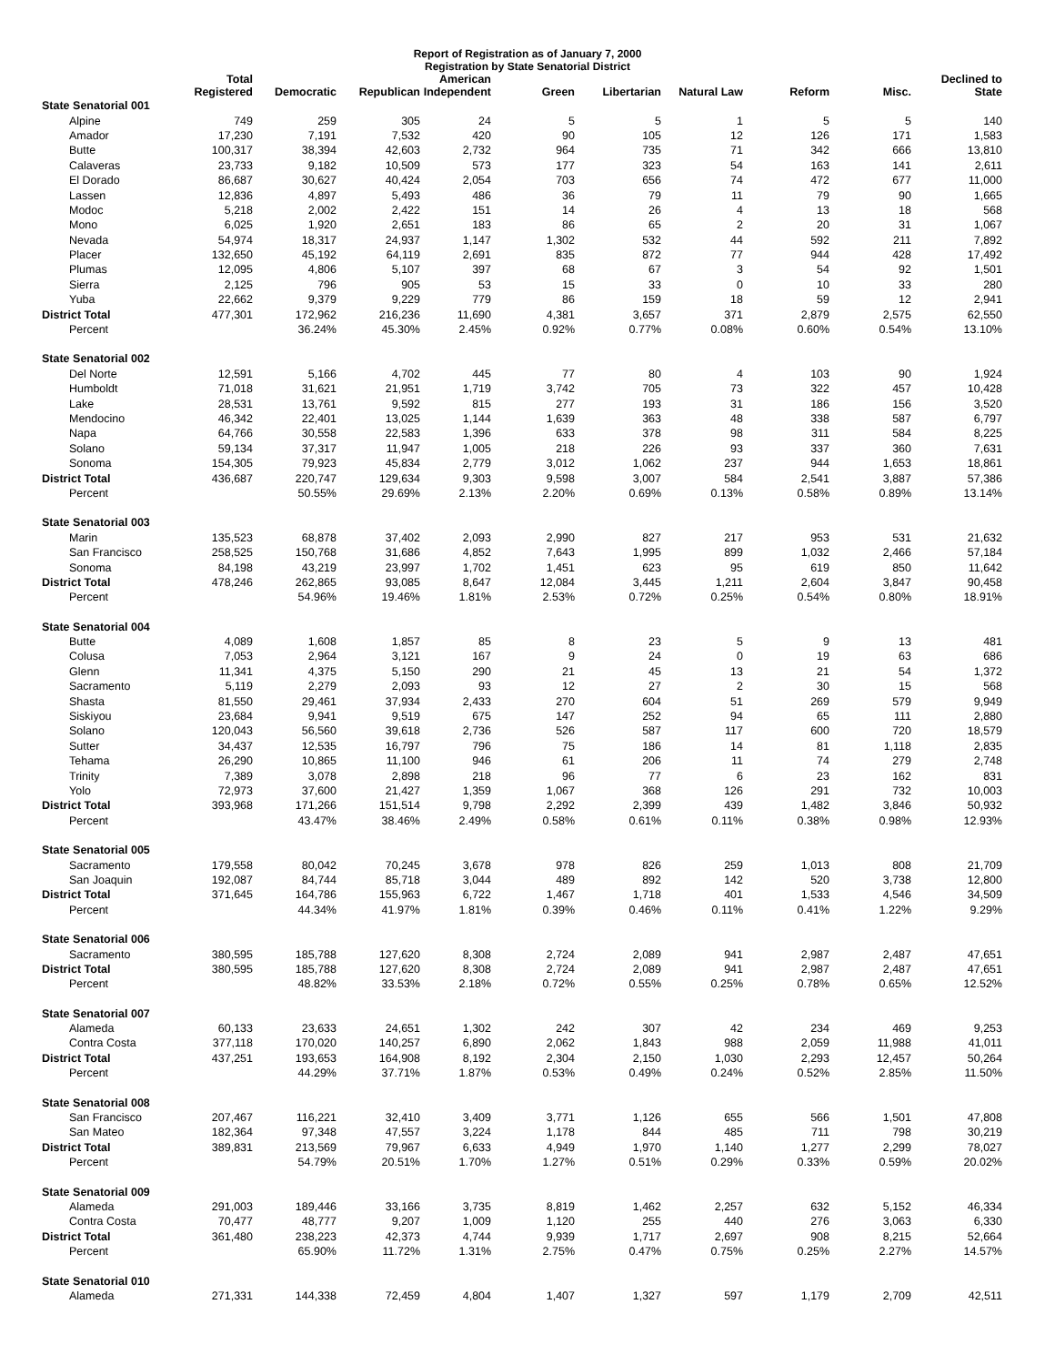Report of Registration as of January 7, 2000
Registration by State Senatorial District
| | Total Registered | Democratic | Republican | American Independent | Green | Libertarian | Natural Law | Reform | Misc. | Declined to State |
| --- | --- | --- | --- | --- | --- | --- | --- | --- | --- | --- |
| State Senatorial 001 | | | | | | | | | | |
| Alpine | 749 | 259 | 305 | 24 | 5 | 5 | 1 | 5 | 5 | 140 |
| Amador | 17,230 | 7,191 | 7,532 | 420 | 90 | 105 | 12 | 126 | 171 | 1,583 |
| Butte | 100,317 | 38,394 | 42,603 | 2,732 | 964 | 735 | 71 | 342 | 666 | 13,810 |
| Calaveras | 23,733 | 9,182 | 10,509 | 573 | 177 | 323 | 54 | 163 | 141 | 2,611 |
| El Dorado | 86,687 | 30,627 | 40,424 | 2,054 | 703 | 656 | 74 | 472 | 677 | 11,000 |
| Lassen | 12,836 | 4,897 | 5,493 | 486 | 36 | 79 | 11 | 79 | 90 | 1,665 |
| Modoc | 5,218 | 2,002 | 2,422 | 151 | 14 | 26 | 4 | 13 | 18 | 568 |
| Mono | 6,025 | 1,920 | 2,651 | 183 | 86 | 65 | 2 | 20 | 31 | 1,067 |
| Nevada | 54,974 | 18,317 | 24,937 | 1,147 | 1,302 | 532 | 44 | 592 | 211 | 7,892 |
| Placer | 132,650 | 45,192 | 64,119 | 2,691 | 835 | 872 | 77 | 944 | 428 | 17,492 |
| Plumas | 12,095 | 4,806 | 5,107 | 397 | 68 | 67 | 3 | 54 | 92 | 1,501 |
| Sierra | 2,125 | 796 | 905 | 53 | 15 | 33 | 0 | 10 | 33 | 280 |
| Yuba | 22,662 | 9,379 | 9,229 | 779 | 86 | 159 | 18 | 59 | 12 | 2,941 |
| District Total | 477,301 | 172,962 | 216,236 | 11,690 | 4,381 | 3,657 | 371 | 2,879 | 2,575 | 62,550 |
| Percent | | 36.24% | 45.30% | 2.45% | 0.92% | 0.77% | 0.08% | 0.60% | 0.54% | 13.10% |
| State Senatorial 002 | | | | | | | | | | |
| Del Norte | 12,591 | 5,166 | 4,702 | 445 | 77 | 80 | 4 | 103 | 90 | 1,924 |
| Humboldt | 71,018 | 31,621 | 21,951 | 1,719 | 3,742 | 705 | 73 | 322 | 457 | 10,428 |
| Lake | 28,531 | 13,761 | 9,592 | 815 | 277 | 193 | 31 | 186 | 156 | 3,520 |
| Mendocino | 46,342 | 22,401 | 13,025 | 1,144 | 1,639 | 363 | 48 | 338 | 587 | 6,797 |
| Napa | 64,766 | 30,558 | 22,583 | 1,396 | 633 | 378 | 98 | 311 | 584 | 8,225 |
| Solano | 59,134 | 37,317 | 11,947 | 1,005 | 218 | 226 | 93 | 337 | 360 | 7,631 |
| Sonoma | 154,305 | 79,923 | 45,834 | 2,779 | 3,012 | 1,062 | 237 | 944 | 1,653 | 18,861 |
| District Total | 436,687 | 220,747 | 129,634 | 9,303 | 9,598 | 3,007 | 584 | 2,541 | 3,887 | 57,386 |
| Percent | | 50.55% | 29.69% | 2.13% | 2.20% | 0.69% | 0.13% | 0.58% | 0.89% | 13.14% |
| State Senatorial 003 | | | | | | | | | | |
| Marin | 135,523 | 68,878 | 37,402 | 2,093 | 2,990 | 827 | 217 | 953 | 531 | 21,632 |
| San Francisco | 258,525 | 150,768 | 31,686 | 4,852 | 7,643 | 1,995 | 899 | 1,032 | 2,466 | 57,184 |
| Sonoma | 84,198 | 43,219 | 23,997 | 1,702 | 1,451 | 623 | 95 | 619 | 850 | 11,642 |
| District Total | 478,246 | 262,865 | 93,085 | 8,647 | 12,084 | 3,445 | 1,211 | 2,604 | 3,847 | 90,458 |
| Percent | | 54.96% | 19.46% | 1.81% | 2.53% | 0.72% | 0.25% | 0.54% | 0.80% | 18.91% |
| State Senatorial 004 | | | | | | | | | | |
| Butte | 4,089 | 1,608 | 1,857 | 85 | 8 | 23 | 5 | 9 | 13 | 481 |
| Colusa | 7,053 | 2,964 | 3,121 | 167 | 9 | 24 | 0 | 19 | 63 | 686 |
| Glenn | 11,341 | 4,375 | 5,150 | 290 | 21 | 45 | 13 | 21 | 54 | 1,372 |
| Sacramento | 5,119 | 2,279 | 2,093 | 93 | 12 | 27 | 2 | 30 | 15 | 568 |
| Shasta | 81,550 | 29,461 | 37,934 | 2,433 | 270 | 604 | 51 | 269 | 579 | 9,949 |
| Siskiyou | 23,684 | 9,941 | 9,519 | 675 | 147 | 252 | 94 | 65 | 111 | 2,880 |
| Solano | 120,043 | 56,560 | 39,618 | 2,736 | 526 | 587 | 117 | 600 | 720 | 18,579 |
| Sutter | 34,437 | 12,535 | 16,797 | 796 | 75 | 186 | 14 | 81 | 1,118 | 2,835 |
| Tehama | 26,290 | 10,865 | 11,100 | 946 | 61 | 206 | 11 | 74 | 279 | 2,748 |
| Trinity | 7,389 | 3,078 | 2,898 | 218 | 96 | 77 | 6 | 23 | 162 | 831 |
| Yolo | 72,973 | 37,600 | 21,427 | 1,359 | 1,067 | 368 | 126 | 291 | 732 | 10,003 |
| District Total | 393,968 | 171,266 | 151,514 | 9,798 | 2,292 | 2,399 | 439 | 1,482 | 3,846 | 50,932 |
| Percent | | 43.47% | 38.46% | 2.49% | 0.58% | 0.61% | 0.11% | 0.38% | 0.98% | 12.93% |
| State Senatorial 005 | | | | | | | | | | |
| Sacramento | 179,558 | 80,042 | 70,245 | 3,678 | 978 | 826 | 259 | 1,013 | 808 | 21,709 |
| San Joaquin | 192,087 | 84,744 | 85,718 | 3,044 | 489 | 892 | 142 | 520 | 3,738 | 12,800 |
| District Total | 371,645 | 164,786 | 155,963 | 6,722 | 1,467 | 1,718 | 401 | 1,533 | 4,546 | 34,509 |
| Percent | | 44.34% | 41.97% | 1.81% | 0.39% | 0.46% | 0.11% | 0.41% | 1.22% | 9.29% |
| State Senatorial 006 | | | | | | | | | | |
| Sacramento | 380,595 | 185,788 | 127,620 | 8,308 | 2,724 | 2,089 | 941 | 2,987 | 2,487 | 47,651 |
| District Total | 380,595 | 185,788 | 127,620 | 8,308 | 2,724 | 2,089 | 941 | 2,987 | 2,487 | 47,651 |
| Percent | | 48.82% | 33.53% | 2.18% | 0.72% | 0.55% | 0.25% | 0.78% | 0.65% | 12.52% |
| State Senatorial 007 | | | | | | | | | | |
| Alameda | 60,133 | 23,633 | 24,651 | 1,302 | 242 | 307 | 42 | 234 | 469 | 9,253 |
| Contra Costa | 377,118 | 170,020 | 140,257 | 6,890 | 2,062 | 1,843 | 988 | 2,059 | 11,988 | 41,011 |
| District Total | 437,251 | 193,653 | 164,908 | 8,192 | 2,304 | 2,150 | 1,030 | 2,293 | 12,457 | 50,264 |
| Percent | | 44.29% | 37.71% | 1.87% | 0.53% | 0.49% | 0.24% | 0.52% | 2.85% | 11.50% |
| State Senatorial 008 | | | | | | | | | | |
| San Francisco | 207,467 | 116,221 | 32,410 | 3,409 | 3,771 | 1,126 | 655 | 566 | 1,501 | 47,808 |
| San Mateo | 182,364 | 97,348 | 47,557 | 3,224 | 1,178 | 844 | 485 | 711 | 798 | 30,219 |
| District Total | 389,831 | 213,569 | 79,967 | 6,633 | 4,949 | 1,970 | 1,140 | 1,277 | 2,299 | 78,027 |
| Percent | | 54.79% | 20.51% | 1.70% | 1.27% | 0.51% | 0.29% | 0.33% | 0.59% | 20.02% |
| State Senatorial 009 | | | | | | | | | | |
| Alameda | 291,003 | 189,446 | 33,166 | 3,735 | 8,819 | 1,462 | 2,257 | 632 | 5,152 | 46,334 |
| Contra Costa | 70,477 | 48,777 | 9,207 | 1,009 | 1,120 | 255 | 440 | 276 | 3,063 | 6,330 |
| District Total | 361,480 | 238,223 | 42,373 | 4,744 | 9,939 | 1,717 | 2,697 | 908 | 8,215 | 52,664 |
| Percent | | 65.90% | 11.72% | 1.31% | 2.75% | 0.47% | 0.75% | 0.25% | 2.27% | 14.57% |
| State Senatorial 010 | | | | | | | | | | |
| Alameda | 271,331 | 144,338 | 72,459 | 4,804 | 1,407 | 1,327 | 597 | 1,179 | 2,709 | 42,511 |